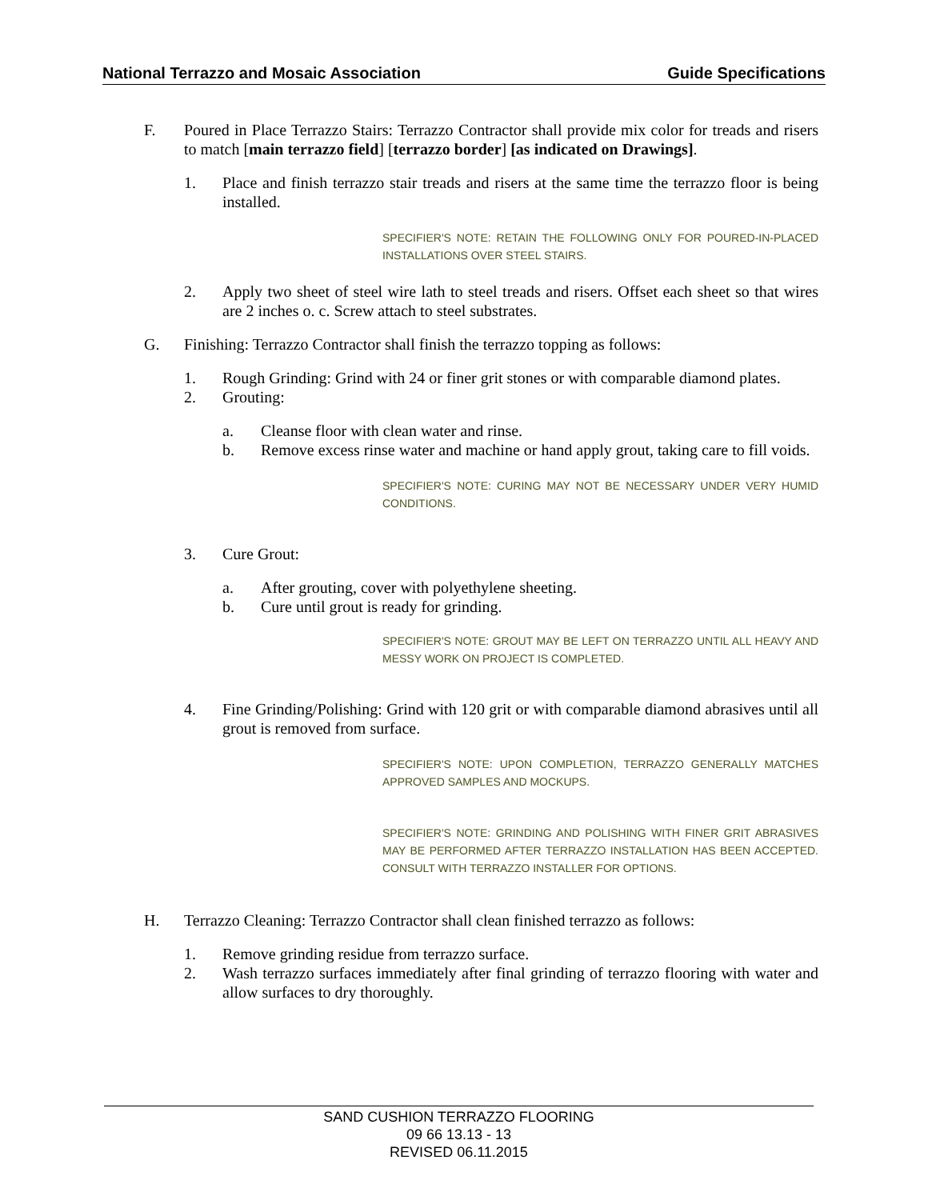National Terrazzo and Mosaic Association Guide Specifications
F. Poured in Place Terrazzo Stairs: Terrazzo Contractor shall provide mix color for treads and risers to match [main terrazzo field] [terrazzo border] [as indicated on Drawings].
1. Place and finish terrazzo stair treads and risers at the same time the terrazzo floor is being installed.
SPECIFIER'S NOTE: RETAIN THE FOLLOWING ONLY FOR POURED-IN-PLACED INSTALLATIONS OVER STEEL STAIRS.
2. Apply two sheet of steel wire lath to steel treads and risers. Offset each sheet so that wires are 2 inches o. c. Screw attach to steel substrates.
G. Finishing: Terrazzo Contractor shall finish the terrazzo topping as follows:
1. Rough Grinding: Grind with 24 or finer grit stones or with comparable diamond plates.
2. Grouting:
a. Cleanse floor with clean water and rinse.
b. Remove excess rinse water and machine or hand apply grout, taking care to fill voids.
SPECIFIER'S NOTE: CURING MAY NOT BE NECESSARY UNDER VERY HUMID CONDITIONS.
3. Cure Grout:
a. After grouting, cover with polyethylene sheeting.
b. Cure until grout is ready for grinding.
SPECIFIER'S NOTE: GROUT MAY BE LEFT ON TERRAZZO UNTIL ALL HEAVY AND MESSY WORK ON PROJECT IS COMPLETED.
4. Fine Grinding/Polishing: Grind with 120 grit or with comparable diamond abrasives until all grout is removed from surface.
SPECIFIER'S NOTE: UPON COMPLETION, TERRAZZO GENERALLY MATCHES APPROVED SAMPLES AND MOCKUPS.
SPECIFIER'S NOTE: GRINDING AND POLISHING WITH FINER GRIT ABRASIVES MAY BE PERFORMED AFTER TERRAZZO INSTALLATION HAS BEEN ACCEPTED. CONSULT WITH TERRAZZO INSTALLER FOR OPTIONS.
H. Terrazzo Cleaning: Terrazzo Contractor shall clean finished terrazzo as follows:
1. Remove grinding residue from terrazzo surface.
2. Wash terrazzo surfaces immediately after final grinding of terrazzo flooring with water and allow surfaces to dry thoroughly.
SAND CUSHION TERRAZZO FLOORING
09 66 13.13 - 13
REVISED 06.11.2015